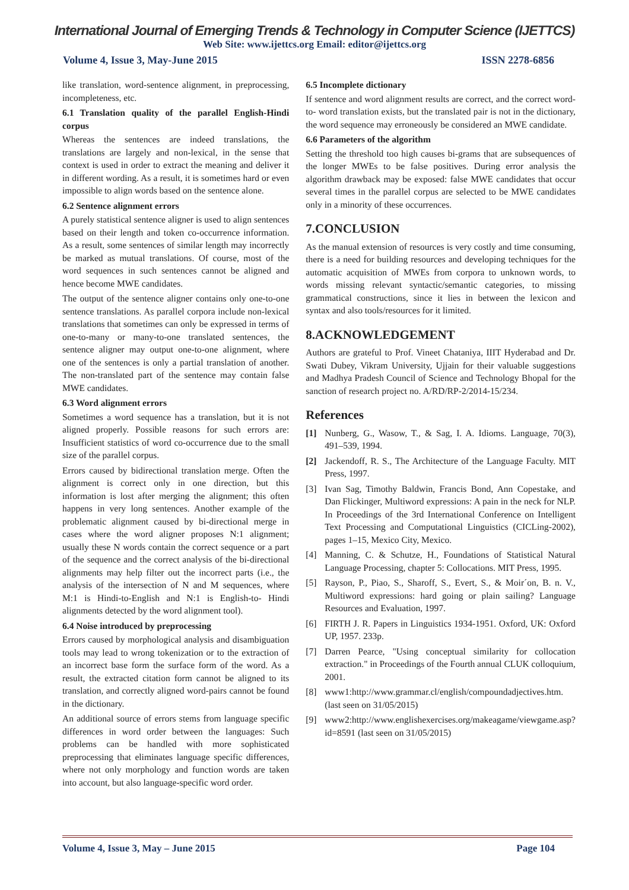International Journal of Emerging Trends & Technology in Computer Science (IJETTCS)
Web Site: www.ijettcs.org Email: editor@ijettcs.org
Volume 4, Issue 3, May-June 2015 ISSN 2278-6856
like translation, word-sentence alignment, in preprocessing, incompleteness, etc.
6.1 Translation quality of the parallel English-Hindi corpus
Whereas the sentences are indeed translations, the translations are largely and non-lexical, in the sense that context is used in order to extract the meaning and deliver it in different wording. As a result, it is sometimes hard or even impossible to align words based on the sentence alone.
6.2 Sentence alignment errors
A purely statistical sentence aligner is used to align sentences based on their length and token co-occurrence information. As a result, some sentences of similar length may incorrectly be marked as mutual translations. Of course, most of the word sequences in such sentences cannot be aligned and hence become MWE candidates.
The output of the sentence aligner contains only one-to-one sentence translations. As parallel corpora include non-lexical translations that sometimes can only be expressed in terms of one-to-many or many-to-one translated sentences, the sentence aligner may output one-to-one alignment, where one of the sentences is only a partial translation of another. The non-translated part of the sentence may contain false MWE candidates.
6.3 Word alignment errors
Sometimes a word sequence has a translation, but it is not aligned properly. Possible reasons for such errors are: Insufficient statistics of word co-occurrence due to the small size of the parallel corpus.
Errors caused by bidirectional translation merge. Often the alignment is correct only in one direction, but this information is lost after merging the alignment; this often happens in very long sentences. Another example of the problematic alignment caused by bi-directional merge in cases where the word aligner proposes N:1 alignment; usually these N words contain the correct sequence or a part of the sequence and the correct analysis of the bi-directional alignments may help filter out the incorrect parts (i.e., the analysis of the intersection of N and M sequences, where M:1 is Hindi-to-English and N:1 is English-to- Hindi alignments detected by the word alignment tool).
6.4 Noise introduced by preprocessing
Errors caused by morphological analysis and disambiguation tools may lead to wrong tokenization or to the extraction of an incorrect base form the surface form of the word. As a result, the extracted citation form cannot be aligned to its translation, and correctly aligned word-pairs cannot be found in the dictionary.
An additional source of errors stems from language specific differences in word order between the languages: Such problems can be handled with more sophisticated preprocessing that eliminates language specific differences, where not only morphology and function words are taken into account, but also language-specific word order.
6.5 Incomplete dictionary
If sentence and word alignment results are correct, and the correct word-to- word translation exists, but the translated pair is not in the dictionary, the word sequence may erroneously be considered an MWE candidate.
6.6 Parameters of the algorithm
Setting the threshold too high causes bi-grams that are subsequences of the longer MWEs to be false positives. During error analysis the algorithm drawback may be exposed: false MWE candidates that occur several times in the parallel corpus are selected to be MWE candidates only in a minority of these occurrences.
7.CONCLUSION
As the manual extension of resources is very costly and time consuming, there is a need for building resources and developing techniques for the automatic acquisition of MWEs from corpora to unknown words, to words missing relevant syntactic/semantic categories, to missing grammatical constructions, since it lies in between the lexicon and syntax and also tools/resources for it limited.
8.ACKNOWLEDGEMENT
Authors are grateful to Prof. Vineet Chataniya, IIIT Hyderabad and Dr. Swati Dubey, Vikram University, Ujjain for their valuable suggestions and Madhya Pradesh Council of Science and Technology Bhopal for the sanction of research project no. A/RD/RP-2/2014-15/234.
References
[1] Nunberg, G., Wasow, T., & Sag, I. A. Idioms. Language, 70(3), 491–539, 1994.
[2] Jackendoff, R. S., The Architecture of the Language Faculty. MIT Press, 1997.
[3] Ivan Sag, Timothy Baldwin, Francis Bond, Ann Copestake, and Dan Flickinger, Multiword expressions: A pain in the neck for NLP. In Proceedings of the 3rd International Conference on Intelligent Text Processing and Computational Linguistics (CICLing-2002), pages 1–15, Mexico City, Mexico.
[4] Manning, C. & Schutze, H., Foundations of Statistical Natural Language Processing, chapter 5: Collocations. MIT Press, 1995.
[5] Rayson, P., Piao, S., Sharoff, S., Evert, S., & Moir´on, B. n. V., Multiword expressions: hard going or plain sailing? Language Resources and Evaluation, 1997.
[6] FIRTH J. R. Papers in Linguistics 1934-1951. Oxford, UK: Oxford UP, 1957. 233p.
[7] Darren Pearce, "Using conceptual similarity for collocation extraction." in Proceedings of the Fourth annual CLUK colloquium, 2001.
[8] www1:http://www.grammar.cl/english/compoundadjectives.htm. (last seen on 31/05/2015)
[9] www2:http://www.englishexercises.org/makeagame/viewgame.asp?id=8591 (last seen on 31/05/2015)
Volume 4, Issue 3, May – June 2015 Page 104